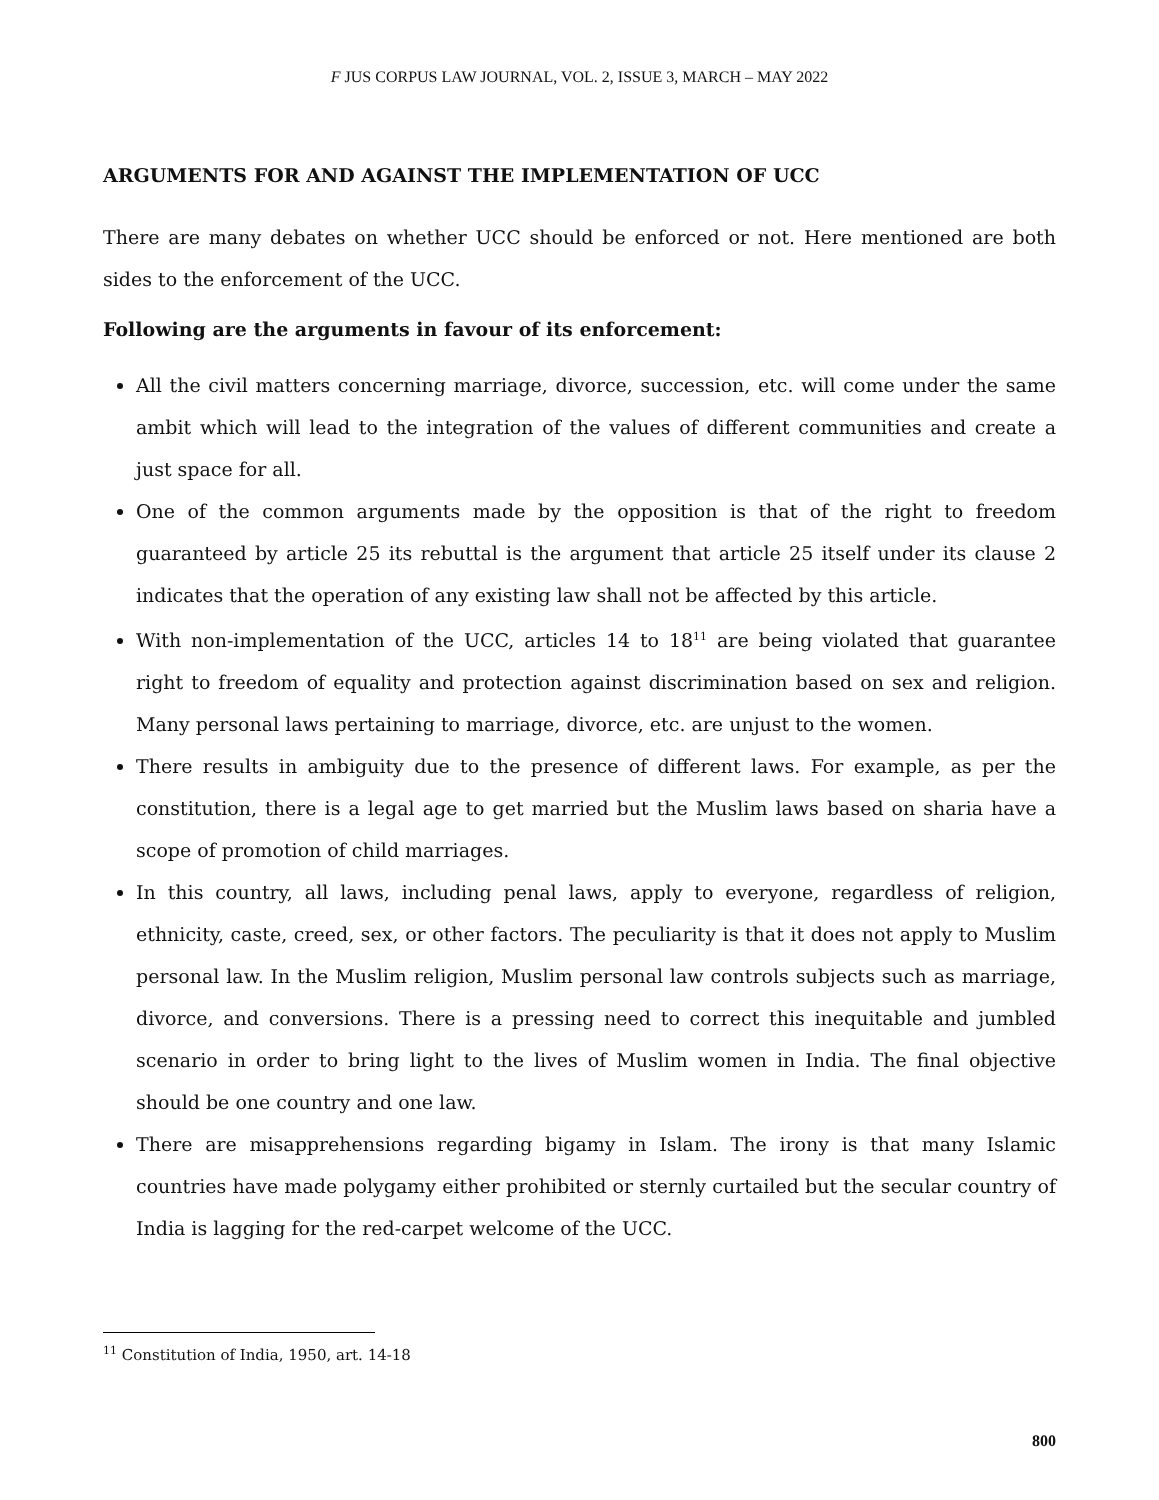F JUS CORPUS LAW JOURNAL, VOL. 2, ISSUE 3, MARCH – MAY 2022
ARGUMENTS FOR AND AGAINST THE IMPLEMENTATION OF UCC
There are many debates on whether UCC should be enforced or not. Here mentioned are both sides to the enforcement of the UCC.
Following are the arguments in favour of its enforcement:
All the civil matters concerning marriage, divorce, succession, etc. will come under the same ambit which will lead to the integration of the values of different communities and create a just space for all.
One of the common arguments made by the opposition is that of the right to freedom guaranteed by article 25 its rebuttal is the argument that article 25 itself under its clause 2 indicates that the operation of any existing law shall not be affected by this article.
With non-implementation of the UCC, articles 14 to 18<sup>11</sup> are being violated that guarantee right to freedom of equality and protection against discrimination based on sex and religion. Many personal laws pertaining to marriage, divorce, etc. are unjust to the women.
There results in ambiguity due to the presence of different laws. For example, as per the constitution, there is a legal age to get married but the Muslim laws based on sharia have a scope of promotion of child marriages.
In this country, all laws, including penal laws, apply to everyone, regardless of religion, ethnicity, caste, creed, sex, or other factors. The peculiarity is that it does not apply to Muslim personal law. In the Muslim religion, Muslim personal law controls subjects such as marriage, divorce, and conversions. There is a pressing need to correct this inequitable and jumbled scenario in order to bring light to the lives of Muslim women in India. The final objective should be one country and one law.
There are misapprehensions regarding bigamy in Islam. The irony is that many Islamic countries have made polygamy either prohibited or sternly curtailed but the secular country of India is lagging for the red-carpet welcome of the UCC.
<sup>11</sup> Constitution of India, 1950, art. 14-18
800